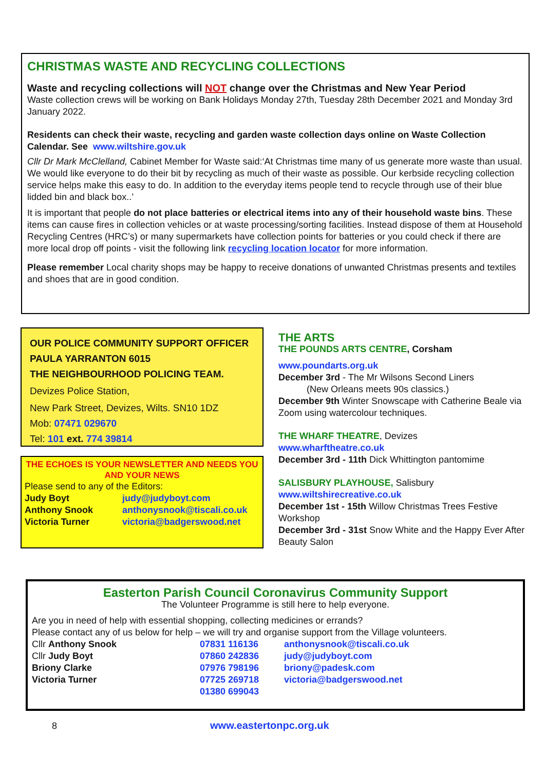CHRISTMAS WASTE AND RECYCLING COLLECTIONS
Waste and recycling collections will NOT change over the Christmas and New Year Period
Waste collection crews will be working on Bank Holidays Monday 27th, Tuesday 28th December 2021 and Monday 3rd January 2022.
Residents can check their waste, recycling and garden waste collection days online on Waste Collection Calendar. See www.wiltshire.gov.uk
Cllr Dr Mark McClelland, Cabinet Member for Waste said:‘At Christmas time many of us generate more waste than usual. We would like everyone to do their bit by recycling as much of their waste as possible. Our kerbside recycling collection service helps make this easy to do. In addition to the everyday items people tend to recycle through use of their blue lidded bin and black box..’
It is important that people do not place batteries or electrical items into any of their household waste bins. These items can cause fires in collection vehicles or at waste processing/sorting facilities. Instead dispose of them at Household Recycling Centres (HRC’s) or many supermarkets have collection points for batteries or you could check if there are more local drop off points - visit the following link recycling location locator for more information.
Please remember Local charity shops may be happy to receive donations of unwanted Christmas presents and textiles and shoes that are in good condition.
OUR POLICE COMMUNITY SUPPORT OFFICER
PAULA YARRANTON 6015
THE NEIGHBOURHOOD POLICING TEAM.
Devizes Police Station,
New Park Street, Devizes, Wilts. SN10 1DZ
Mob: 07471 029670
Tel: 101 ext. 774 39814
THE ECHOES IS YOUR NEWSLETTER AND NEEDS YOU AND YOUR NEWS
Please send to any of the Editors:
| Judy Boyt | judy@judyboyt.com |
| Anthony Snook | anthonysnook@tiscali.co.uk |
| Victoria Turner | victoria@badgerswood.net |
THE ARTS
THE POUNDS ARTS CENTRE, Corsham
www.poundarts.org.uk
December 3rd - The Mr Wilsons Second Liners
(New Orleans meets 90s classics.)
December 9th Winter Snowscape with Catherine Beale via Zoom using watercolour techniques.
THE WHARF THEATRE, Devizes
www.wharftheatre.co.uk
December 3rd - 11th Dick Whittington pantomime
SALISBURY PLAYHOUSE, Salisbury
www.wiltshirecreative.co.uk
December 1st - 15th Willow Christmas Trees Festive Workshop
December 3rd - 31st Snow White and the Happy Ever After Beauty Salon
Easterton Parish Council Coronavirus Community Support
The Volunteer Programme is still here to help everyone.
Are you in need of help with essential shopping, collecting medicines or errands?
Please contact any of us below for help – we will try and organise support from the Village volunteers.
| Cllr Anthony Snook | 07831 116136 | anthonysnook@tiscali.co.uk |
| Cllr Judy Boyt | 07860 242836 | judy@judyboyt.com |
| Briony Clarke | 07976 798196 | briony@padesk.com |
| Victoria Turner | 07725 269718 | victoria@badgerswood.net |
| | 01380 699043 | |
8 www.eastertonpc.org.uk